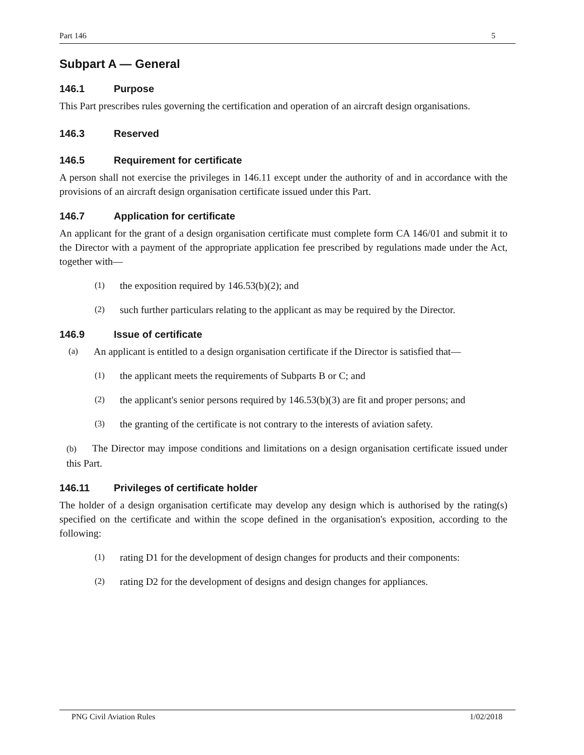Part 146 5
Subpart A — General
146.1 Purpose
This Part prescribes rules governing the certification and operation of an aircraft design organisations.
146.3 Reserved
146.5 Requirement for certificate
A person shall not exercise the privileges in 146.11 except under the authority of and in accordance with the provisions of an aircraft design organisation certificate issued under this Part.
146.7 Application for certificate
An applicant for the grant of a design organisation certificate must complete form CA 146/01 and submit it to the Director with a payment of the appropriate application fee prescribed by regulations made under the Act, together with—
(1) the exposition required by 146.53(b)(2); and
(2) such further particulars relating to the applicant as may be required by the Director.
146.9 Issue of certificate
(a) An applicant is entitled to a design organisation certificate if the Director is satisfied that—
(1) the applicant meets the requirements of Subparts B or C; and
(2) the applicant's senior persons required by 146.53(b)(3) are fit and proper persons; and
(3) the granting of the certificate is not contrary to the interests of aviation safety.
(b) The Director may impose conditions and limitations on a design organisation certificate issued under this Part.
146.11 Privileges of certificate holder
The holder of a design organisation certificate may develop any design which is authorised by the rating(s) specified on the certificate and within the scope defined in the organisation's exposition, according to the following:
(1) rating D1 for the development of design changes for products and their components:
(2) rating D2 for the development of designs and design changes for appliances.
PNG Civil Aviation Rules 1/02/2018